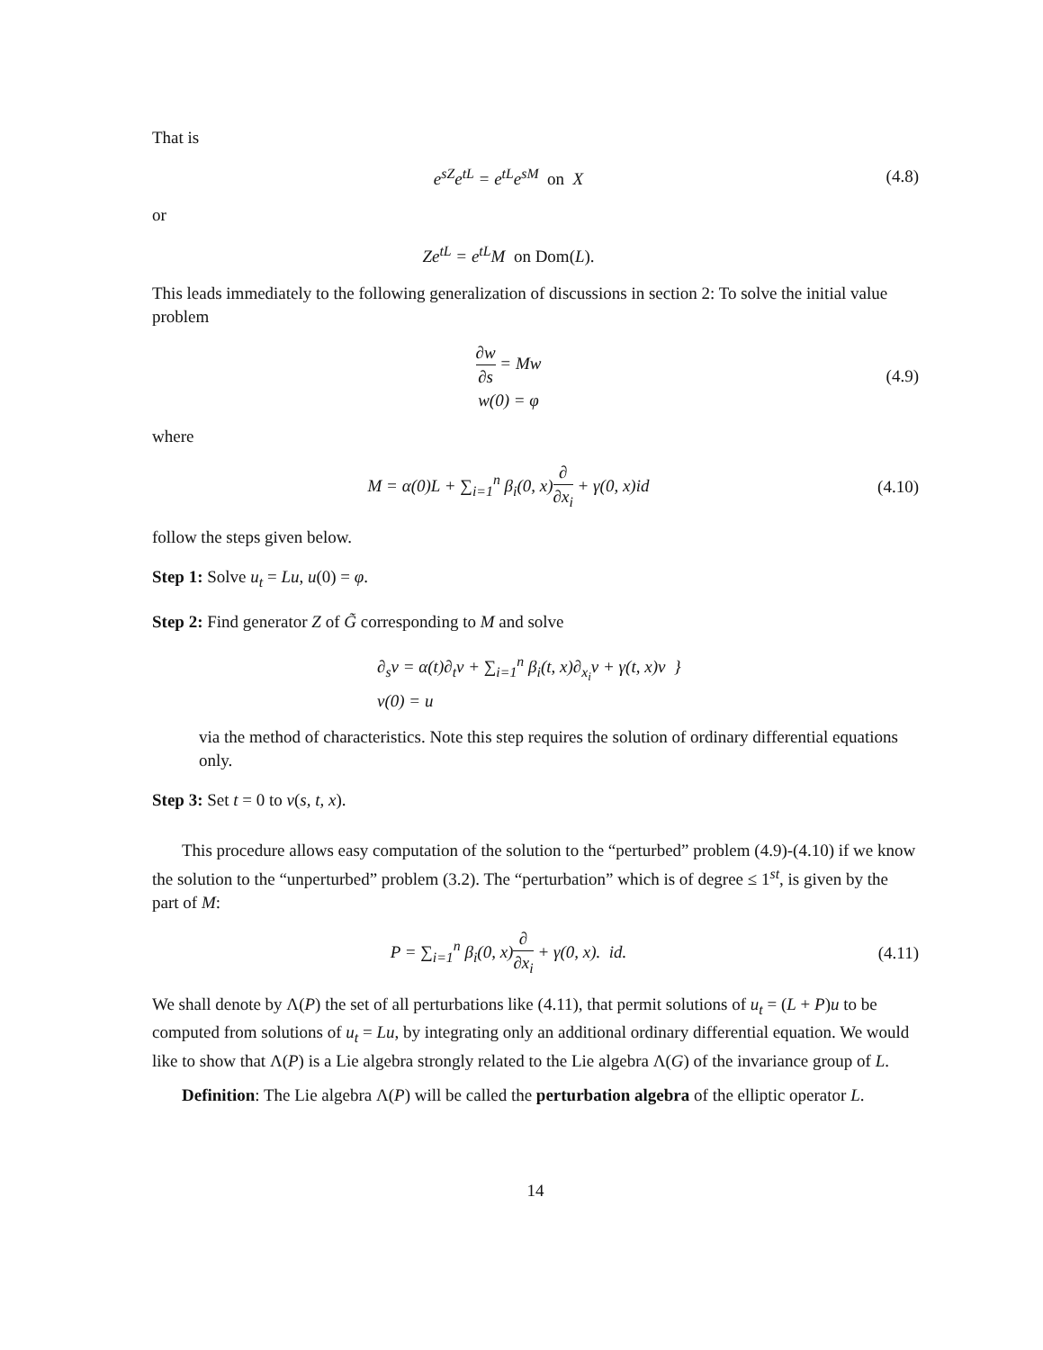That is
e<sup>sZ</sup>e<sup>tL</sup> = e<sup>tL</sup>e<sup>sM</sup> on X (4.8)
or
Ze<sup>tL</sup> = e<sup>tL</sup>M on Dom(L).
This leads immediately to the following generalization of discussions in section 2: To solve the initial value problem
∂w ∂s = Mw
w(0) = φ
(4.9)
where
M = α(0)L + ∑<sub>i=1</sub><sup>n</sup> β<sub>i</sub>(0, x)∂ ∂x<sub>i</sub> + γ(0, x)id
(4.10)
follow the steps given below.
Step 1: Solve u<sub>t</sub> = Lu, u(0) = φ.
Step 2: Find generator Z of G̃ corresponding to M and solve
∂<sub>s</sub>v = α(t)∂<sub>t</sub>v + ∑<sub>i=1</sub><sup>n</sup> β<sub>i</sub>(t, x)∂<sub>x<sub>i</sub></sub>v + γ(t, x)v }
v(0) = u
via the method of characteristics. Note this step requires the solution of ordinary differential equations only.
Step 3: Set t = 0 to v(s, t, x).
This procedure allows easy computation of the solution to the “perturbed” problem (4.9)-(4.10) if we know the solution to the “unperturbed” problem (3.2). The “perturbation” which is of degree ≤ 1<sup>st</sup>, is given by the part of M:
P = ∑<sub>i=1</sub><sup>n</sup> β<sub>i</sub>(0, x)∂ ∂x<sub>i</sub> + γ(0, x). id.
(4.11)
We shall denote by Λ(P) the set of all perturbations like (4.11), that permit solutions of u<sub>t</sub> = (L + P)u to be computed from solutions of u<sub>t</sub> = Lu, by integrating only an additional ordinary differential equation. We would like to show that Λ(P) is a Lie algebra strongly related to the Lie algebra Λ(G) of the invariance group of L.
Definition: The Lie algebra Λ(P) will be called the perturbation algebra of the elliptic operator L.
14